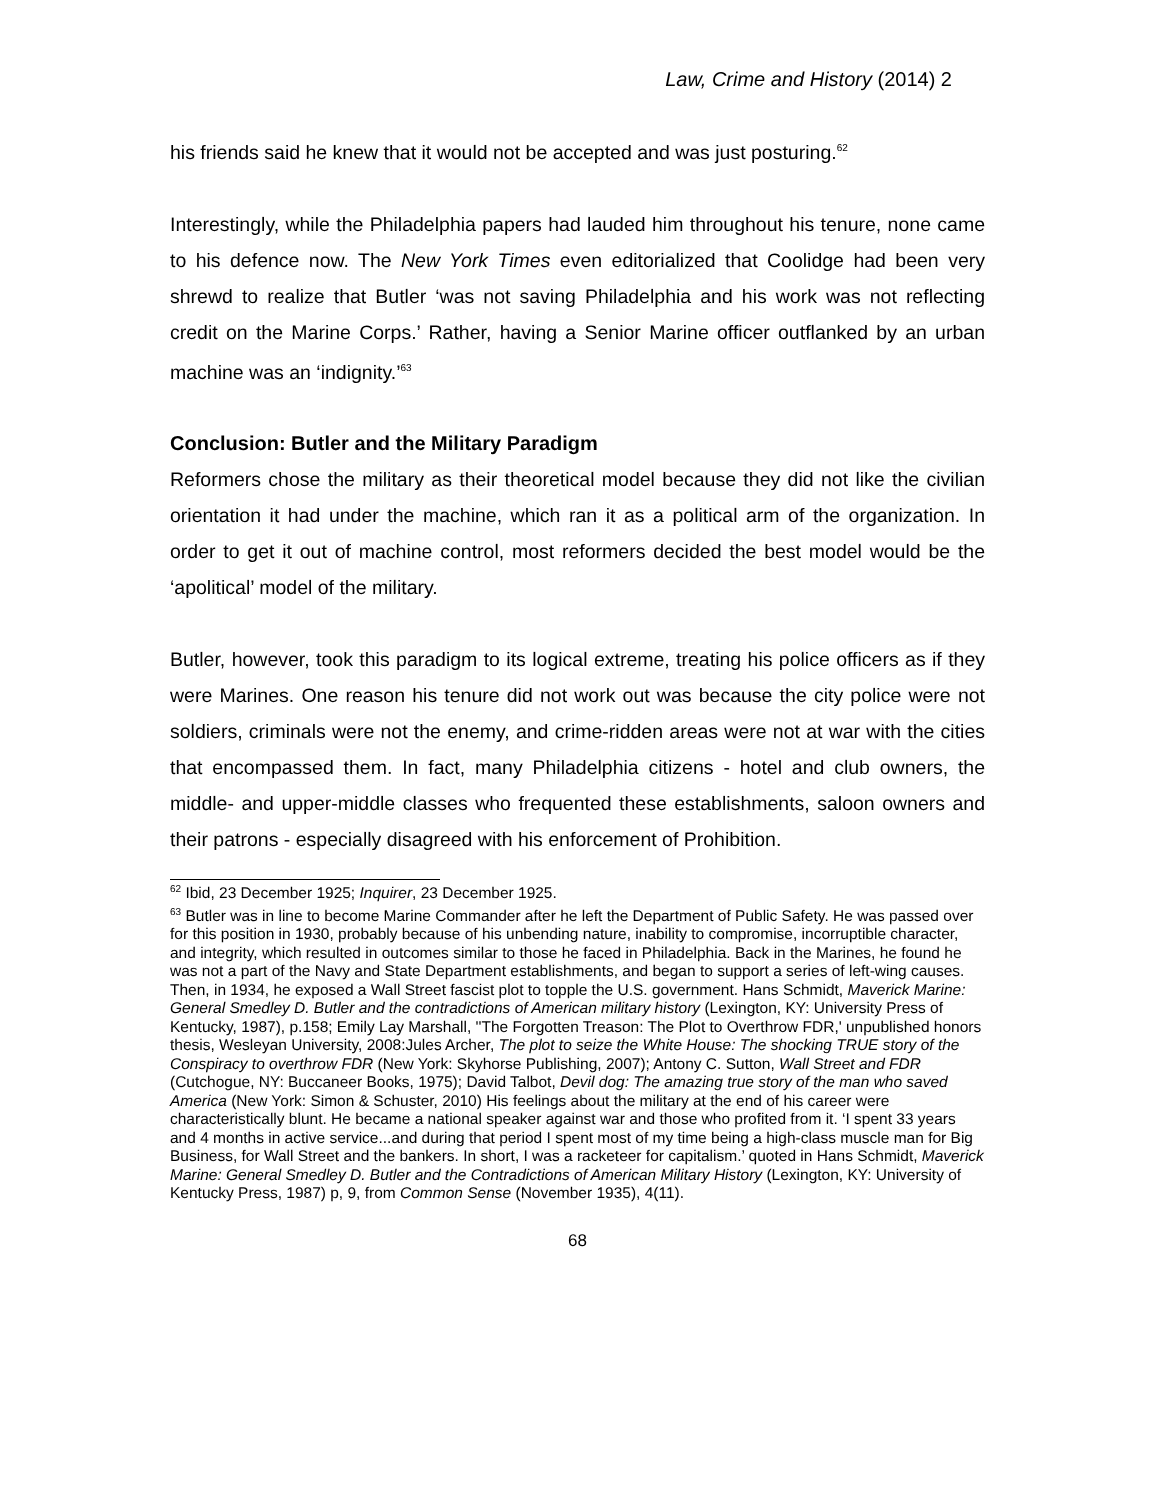Law, Crime and History (2014) 2
his friends said he knew that it would not be accepted and was just posturing.<sup>62</sup>
Interestingly, while the Philadelphia papers had lauded him throughout his tenure, none came to his defence now. The New York Times even editorialized that Coolidge had been very shrewd to realize that Butler ‘was not saving Philadelphia and his work was not reflecting credit on the Marine Corps.’ Rather, having a Senior Marine officer outflanked by an urban machine was an ‘indignity.’<sup>63</sup>
Conclusion: Butler and the Military Paradigm
Reformers chose the military as their theoretical model because they did not like the civilian orientation it had under the machine, which ran it as a political arm of the organization. In order to get it out of machine control, most reformers decided the best model would be the ‘apolitical’ model of the military.
Butler, however, took this paradigm to its logical extreme, treating his police officers as if they were Marines. One reason his tenure did not work out was because the city police were not soldiers, criminals were not the enemy, and crime-ridden areas were not at war with the cities that encompassed them. In fact, many Philadelphia citizens - hotel and club owners, the middle- and upper-middle classes who frequented these establishments, saloon owners and their patrons - especially disagreed with his enforcement of Prohibition.
<sup>62</sup> Ibid, 23 December 1925; Inquirer, 23 December 1925.
<sup>63</sup> Butler was in line to become Marine Commander after he left the Department of Public Safety. He was passed over for this position in 1930, probably because of his unbending nature, inability to compromise, incorruptible character, and integrity, which resulted in outcomes similar to those he faced in Philadelphia. Back in the Marines, he found he was not a part of the Navy and State Department establishments, and began to support a series of left-wing causes. Then, in 1934, he exposed a Wall Street fascist plot to topple the U.S. government. Hans Schmidt, Maverick Marine: General Smedley D. Butler and the contradictions of American military history (Lexington, KY: University Press of Kentucky, 1987), p.158; Emily Lay Marshall, ''The Forgotten Treason: The Plot to Overthrow FDR,' unpublished honors thesis, Wesleyan University, 2008:Jules Archer, The plot to seize the White House: The shocking TRUE story of the Conspiracy to overthrow FDR (New York: Skyhorse Publishing, 2007); Antony C. Sutton, Wall Street and FDR (Cutchogue, NY: Buccaneer Books, 1975); David Talbot, Devil dog: The amazing true story of the man who saved America (New York: Simon & Schuster, 2010) His feelings about the military at the end of his career were characteristically blunt. He became a national speaker against war and those who profited from it. ‘I spent 33 years and 4 months in active service...and during that period I spent most of my time being a high-class muscle man for Big Business, for Wall Street and the bankers. In short, I was a racketeer for capitalism.’ quoted in Hans Schmidt, Maverick Marine: General Smedley D. Butler and the Contradictions of American Military History (Lexington, KY: University of Kentucky Press, 1987) p, 9, from Common Sense (November 1935), 4(11).
68